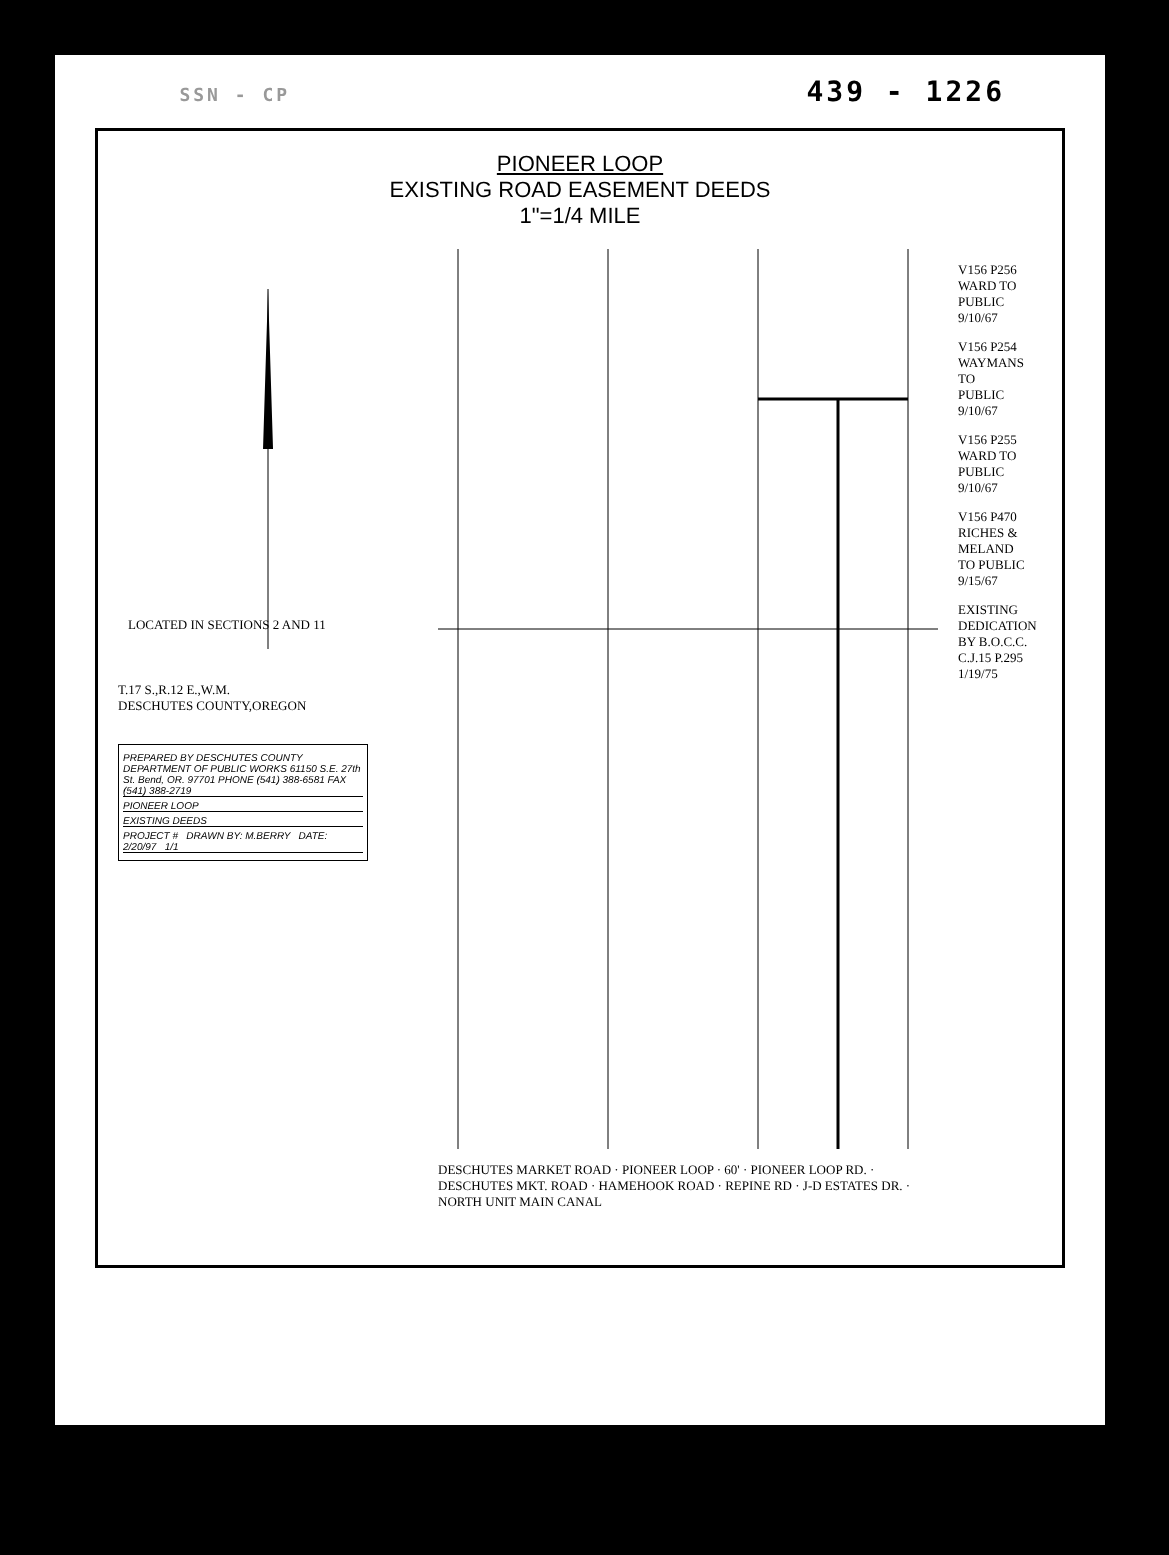SSN - CP 439 - 1226
PIONEER LOOP
EXISTING ROAD EASEMENT DEEDS
1"=1/4 MILE
LOCATED IN SECTIONS 2 AND 11
T.17 S.,R.12 E.,W.M.
DESCHUTES COUNTY,OREGON
PREPARED BY DESCHUTES COUNTY DEPARTMENT OF PUBLIC WORKS 61150 S.E. 27th St. Bend, OR. 97701 PHONE (541) 388-6581 FAX (541) 388-2719
PIONEER LOOP
EXISTING DEEDS
PROJECT # DRAWN BY: M.BERRY DATE: 2/20/97 1/1
DESCHUTES MARKET ROAD · PIONEER LOOP · 60' · PIONEER LOOP RD. · DESCHUTES MKT. ROAD · HAMEHOOK ROAD · REPINE RD · J-D ESTATES DR. · NORTH UNIT MAIN CANAL
V156 P256
WARD TO
PUBLIC
9/10/67
V156 P254
WAYMANS TO
PUBLIC
9/10/67
V156 P255
WARD TO
PUBLIC
9/10/67
V156 P470
RICHES & MELAND
TO PUBLIC
9/15/67
EXISTING DEDICATION
BY B.O.C.C.
C.J.15 P.295
1/19/75